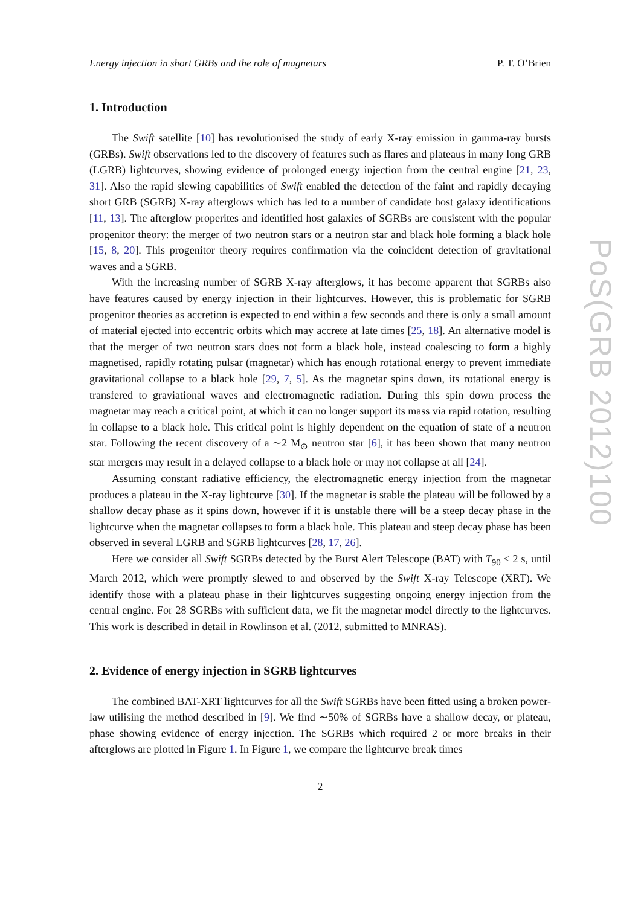Energy injection in short GRBs and the role of magnetars P. T. O’Brien
1. Introduction
The Swift satellite [10] has revolutionised the study of early X-ray emission in gamma-ray bursts (GRBs). Swift observations led to the discovery of features such as flares and plateaus in many long GRB (LGRB) lightcurves, showing evidence of prolonged energy injection from the central engine [21, 23, 31]. Also the rapid slewing capabilities of Swift enabled the detection of the faint and rapidly decaying short GRB (SGRB) X-ray afterglows which has led to a number of candidate host galaxy identifications [11, 13]. The afterglow properites and identified host galaxies of SGRBs are consistent with the popular progenitor theory: the merger of two neutron stars or a neutron star and black hole forming a black hole [15, 8, 20]. This progenitor theory requires confirmation via the coincident detection of gravitational waves and a SGRB.
With the increasing number of SGRB X-ray afterglows, it has become apparent that SGRBs also have features caused by energy injection in their lightcurves. However, this is problematic for SGRB progenitor theories as accretion is expected to end within a few seconds and there is only a small amount of material ejected into eccentric orbits which may accrete at late times [25, 18]. An alternative model is that the merger of two neutron stars does not form a black hole, instead coalescing to form a highly magnetised, rapidly rotating pulsar (magnetar) which has enough rotational energy to prevent immediate gravitational collapse to a black hole [29, 7, 5]. As the magnetar spins down, its rotational energy is transfered to graviational waves and electromagnetic radiation. During this spin down process the magnetar may reach a critical point, at which it can no longer support its mass via rapid rotation, resulting in collapse to a black hole. This critical point is highly dependent on the equation of state of a neutron star. Following the recent discovery of a ∼2 M<sub>⊙</sub> neutron star [6], it has been shown that many neutron star mergers may result in a delayed collapse to a black hole or may not collapse at all [24].
Assuming constant radiative efficiency, the electromagnetic energy injection from the magnetar produces a plateau in the X-ray lightcurve [30]. If the magnetar is stable the plateau will be followed by a shallow decay phase as it spins down, however if it is unstable there will be a steep decay phase in the lightcurve when the magnetar collapses to form a black hole. This plateau and steep decay phase has been observed in several LGRB and SGRB lightcurves [28, 17, 26].
Here we consider all Swift SGRBs detected by the Burst Alert Telescope (BAT) with T<sub>90</sub> ≤ 2 s, until March 2012, which were promptly slewed to and observed by the Swift X-ray Telescope (XRT). We identify those with a plateau phase in their lightcurves suggesting ongoing energy injection from the central engine. For 28 SGRBs with sufficient data, we fit the magnetar model directly to the lightcurves. This work is described in detail in Rowlinson et al. (2012, submitted to MNRAS).
2. Evidence of energy injection in SGRB lightcurves
The combined BAT-XRT lightcurves for all the Swift SGRBs have been fitted using a broken power-law utilising the method described in [9]. We find ∼50% of SGRBs have a shallow decay, or plateau, phase showing evidence of energy injection. The SGRBs which required 2 or more breaks in their afterglows are plotted in Figure 1. In Figure 1, we compare the lightcurve break times
2
PoS(GRB 2012)100